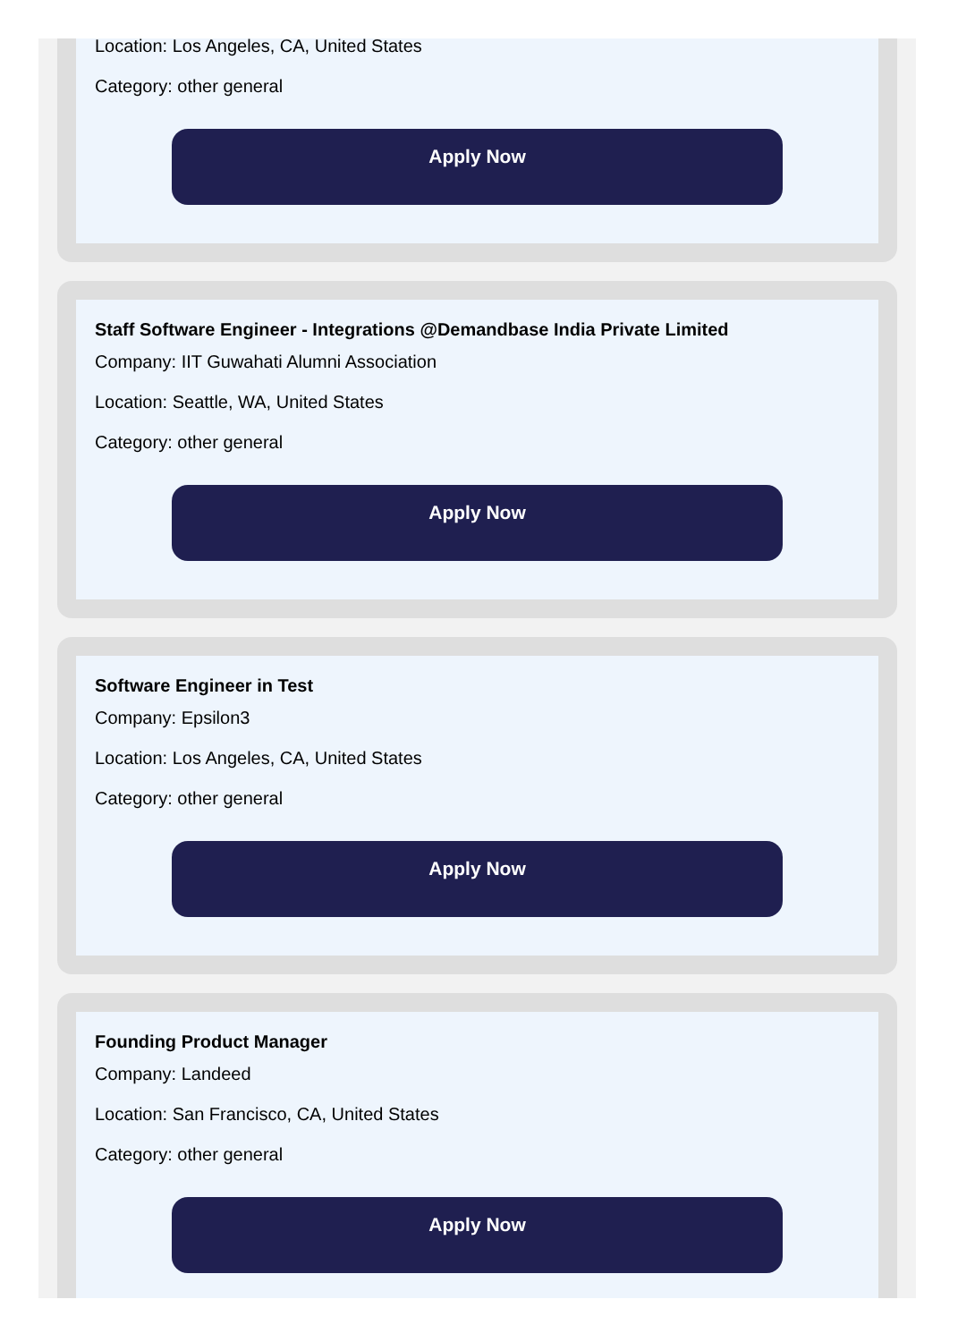Location: Los Angeles, CA, United States
Category: other general
Apply Now
Staff Software Engineer - Integrations @Demandbase India Private Limited
Company: IIT Guwahati Alumni Association
Location: Seattle, WA, United States
Category: other general
Apply Now
Software Engineer in Test
Company: Epsilon3
Location: Los Angeles, CA, United States
Category: other general
Apply Now
Founding Product Manager
Company: Landeed
Location: San Francisco, CA, United States
Category: other general
Apply Now